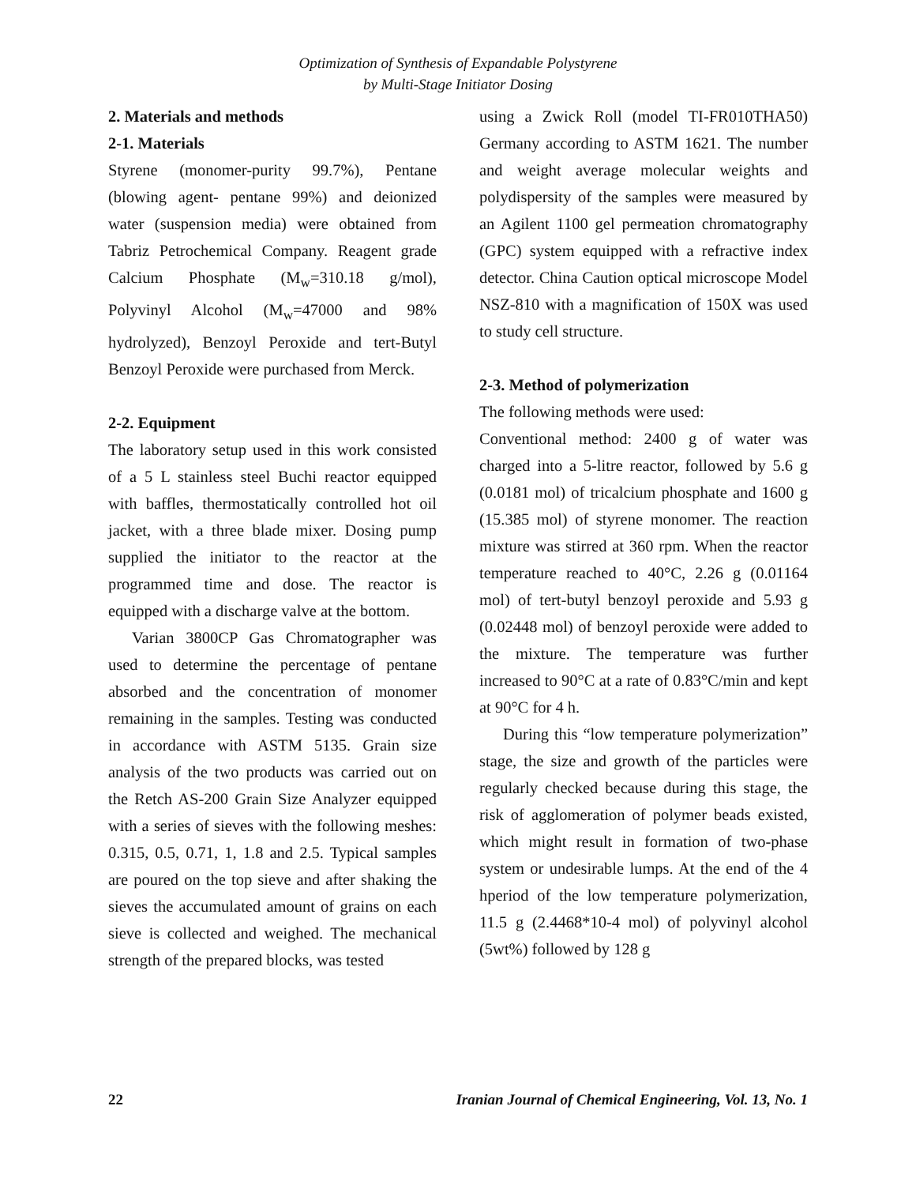Optimization of Synthesis of Expandable Polystyrene
by Multi-Stage Initiator Dosing
2. Materials and methods
2-1. Materials
Styrene (monomer-purity 99.7%), Pentane (blowing agent- pentane 99%) and deionized water (suspension media) were obtained from Tabriz Petrochemical Company. Reagent grade Calcium Phosphate (M<sub>w</sub>=310.18 g/mol), Polyvinyl Alcohol (M<sub>w</sub>=47000 and 98% hydrolyzed), Benzoyl Peroxide and tert-Butyl Benzoyl Peroxide were purchased from Merck.
2-2. Equipment
The laboratory setup used in this work consisted of a 5 L stainless steel Buchi reactor equipped with baffles, thermostatically controlled hot oil jacket, with a three blade mixer. Dosing pump supplied the initiator to the reactor at the programmed time and dose. The reactor is equipped with a discharge valve at the bottom.
Varian 3800CP Gas Chromatographer was used to determine the percentage of pentane absorbed and the concentration of monomer remaining in the samples. Testing was conducted in accordance with ASTM 5135. Grain size analysis of the two products was carried out on the Retch AS-200 Grain Size Analyzer equipped with a series of sieves with the following meshes: 0.315, 0.5, 0.71, 1, 1.8 and 2.5. Typical samples are poured on the top sieve and after shaking the sieves the accumulated amount of grains on each sieve is collected and weighed. The mechanical strength of the prepared blocks, was tested
using a Zwick Roll (model TI-FR010THA50) Germany according to ASTM 1621. The number and weight average molecular weights and polydispersity of the samples were measured by an Agilent 1100 gel permeation chromatography (GPC) system equipped with a refractive index detector. China Caution optical microscope Model NSZ-810 with a magnification of 150X was used to study cell structure.
2-3. Method of polymerization
The following methods were used:
Conventional method: 2400 g of water was charged into a 5-litre reactor, followed by 5.6 g (0.0181 mol) of tricalcium phosphate and 1600 g (15.385 mol) of styrene monomer. The reaction mixture was stirred at 360 rpm. When the reactor temperature reached to 40°C, 2.26 g (0.01164 mol) of tert-butyl benzoyl peroxide and 5.93 g (0.02448 mol) of benzoyl peroxide were added to the mixture. The temperature was further increased to 90°C at a rate of 0.83°C/min and kept at 90°C for 4 h.
During this “low temperature polymerization” stage, the size and growth of the particles were regularly checked because during this stage, the risk of agglomeration of polymer beads existed, which might result in formation of two-phase system or undesirable lumps. At the end of the 4 hperiod of the low temperature polymerization, 11.5 g (2.4468*10-4 mol) of polyvinyl alcohol (5wt%) followed by 128 g
22 Iranian Journal of Chemical Engineering, Vol. 13, No. 1